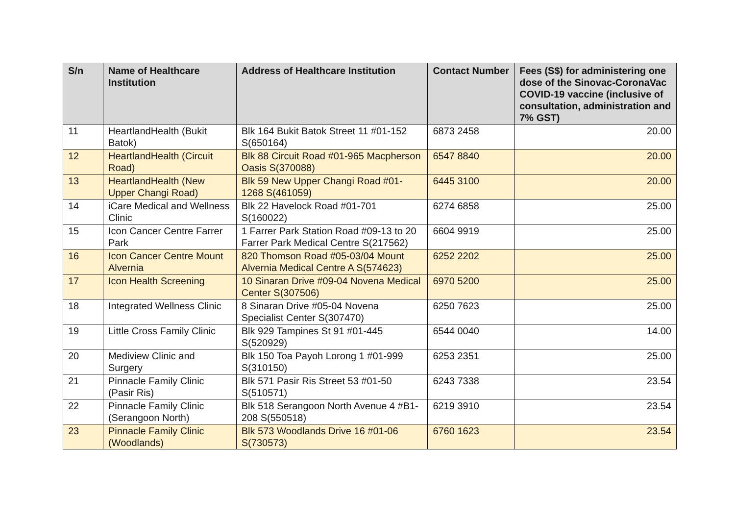| S/n | Name of Healthcare Institution | Address of Healthcare Institution | Contact Number | Fees (S$) for administering one dose of the Sinovac-CoronaVac COVID-19 vaccine (inclusive of consultation, administration and 7% GST) |
| --- | --- | --- | --- | --- |
| 11 | HeartlandHealth (Bukit Batok) | Blk 164 Bukit Batok Street 11 #01-152 S(650164) | 6873 2458 | 20.00 |
| 12 | HeartlandHealth (Circuit Road) | Blk 88 Circuit Road #01-965 Macpherson Oasis S(370088) | 6547 8840 | 20.00 |
| 13 | HeartlandHealth (New Upper Changi Road) | Blk 59 New Upper Changi Road #01-1268 S(461059) | 6445 3100 | 20.00 |
| 14 | iCare Medical and Wellness Clinic | Blk 22 Havelock Road #01-701 S(160022) | 6274 6858 | 25.00 |
| 15 | Icon Cancer Centre Farrer Park | 1 Farrer Park Station Road #09-13 to 20 Farrer Park Medical Centre S(217562) | 6604 9919 | 25.00 |
| 16 | Icon Cancer Centre Mount Alvernia | 820 Thomson Road #05-03/04 Mount Alvernia Medical Centre A S(574623) | 6252 2202 | 25.00 |
| 17 | Icon Health Screening | 10 Sinaran Drive #09-04 Novena Medical Center S(307506) | 6970 5200 | 25.00 |
| 18 | Integrated Wellness Clinic | 8 Sinaran Drive #05-04 Novena Specialist Center S(307470) | 6250 7623 | 25.00 |
| 19 | Little Cross Family Clinic | Blk 929 Tampines St 91 #01-445 S(520929) | 6544 0040 | 14.00 |
| 20 | Mediview Clinic and Surgery | Blk 150 Toa Payoh Lorong 1 #01-999 S(310150) | 6253 2351 | 25.00 |
| 21 | Pinnacle Family Clinic (Pasir Ris) | Blk 571 Pasir Ris Street 53 #01-50 S(510571) | 6243 7338 | 23.54 |
| 22 | Pinnacle Family Clinic (Serangoon North) | Blk 518 Serangoon North Avenue 4 #B1-208 S(550518) | 6219 3910 | 23.54 |
| 23 | Pinnacle Family Clinic (Woodlands) | Blk 573 Woodlands Drive 16 #01-06 S(730573) | 6760 1623 | 23.54 |